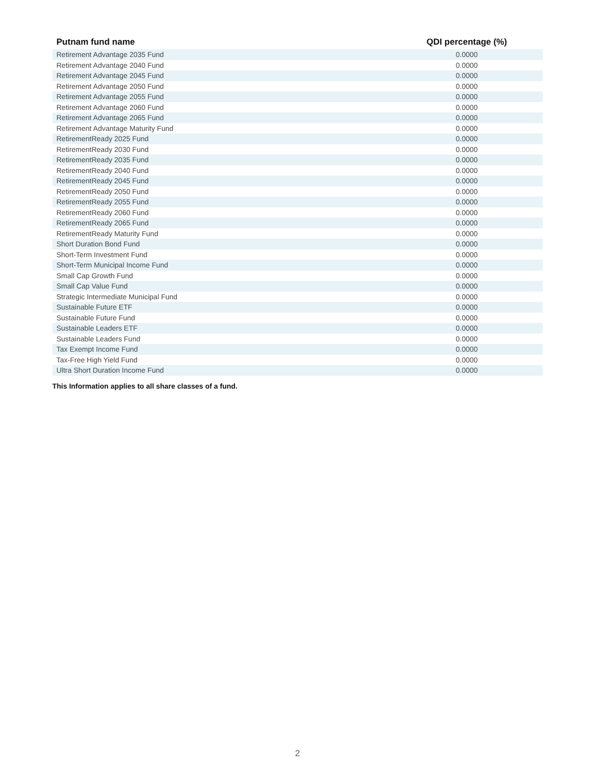| Putnam fund name | QDI percentage (%) |
| --- | --- |
| Retirement Advantage 2035 Fund | 0.0000 |
| Retirement Advantage 2040 Fund | 0.0000 |
| Retirement Advantage 2045 Fund | 0.0000 |
| Retirement Advantage 2050 Fund | 0.0000 |
| Retirement Advantage 2055 Fund | 0.0000 |
| Retirement Advantage 2060 Fund | 0.0000 |
| Retirement Advantage 2065 Fund | 0.0000 |
| Retirement Advantage Maturity Fund | 0.0000 |
| RetirementReady 2025 Fund | 0.0000 |
| RetirementReady 2030 Fund | 0.0000 |
| RetirementReady 2035 Fund | 0.0000 |
| RetirementReady 2040 Fund | 0.0000 |
| RetirementReady 2045 Fund | 0.0000 |
| RetirementReady 2050 Fund | 0.0000 |
| RetirementReady 2055 Fund | 0.0000 |
| RetirementReady 2060 Fund | 0.0000 |
| RetirementReady 2065 Fund | 0.0000 |
| RetirementReady Maturity Fund | 0.0000 |
| Short Duration Bond Fund | 0.0000 |
| Short-Term Investment Fund | 0.0000 |
| Short-Term Municipal Income Fund | 0.0000 |
| Small Cap Growth Fund | 0.0000 |
| Small Cap Value Fund | 0.0000 |
| Strategic Intermediate Municipal Fund | 0.0000 |
| Sustainable Future ETF | 0.0000 |
| Sustainable Future Fund | 0.0000 |
| Sustainable Leaders ETF | 0.0000 |
| Sustainable Leaders Fund | 0.0000 |
| Tax Exempt Income Fund | 0.0000 |
| Tax-Free High Yield Fund | 0.0000 |
| Ultra Short Duration Income Fund | 0.0000 |
This Information applies to all share classes of a fund.
2